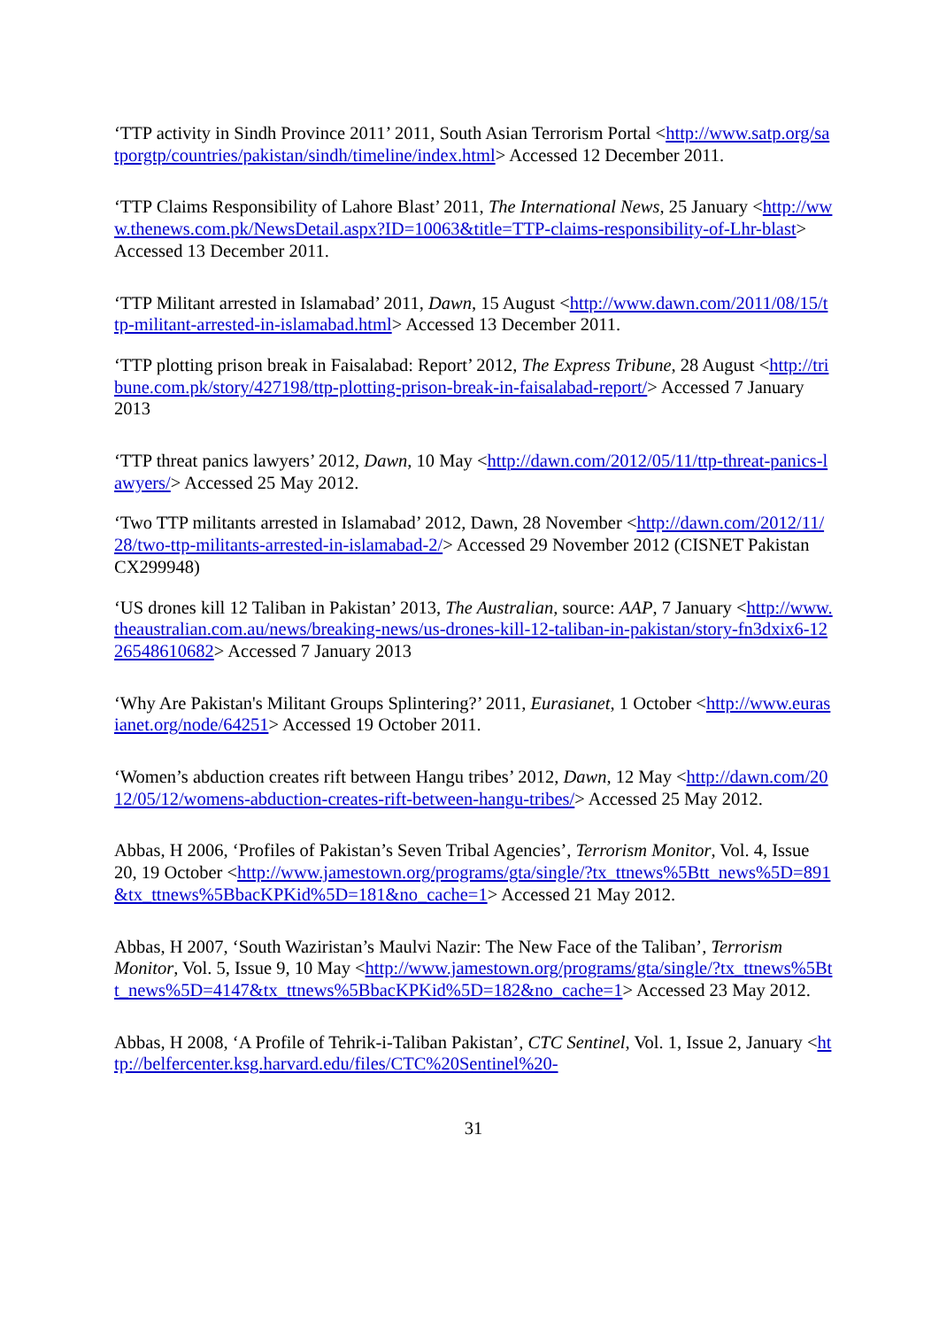‘TTP activity in Sindh Province 2011’ 2011, South Asian Terrorism Portal <http://www.satp.org/satporgtp/countries/pakistan/sindh/timeline/index.html> Accessed 12 December 2011.
‘TTP Claims Responsibility of Lahore Blast’ 2011, The International News, 25 January <http://www.thenews.com.pk/NewsDetail.aspx?ID=10063&title=TTP-claims-responsibility-of-Lhr-blast> Accessed 13 December 2011.
‘TTP Militant arrested in Islamabad’ 2011, Dawn, 15 August <http://www.dawn.com/2011/08/15/ttp-militant-arrested-in-islamabad.html> Accessed 13 December 2011.
‘TTP plotting prison break in Faisalabad: Report’ 2012, The Express Tribune, 28 August <http://tribune.com.pk/story/427198/ttp-plotting-prison-break-in-faisalabad-report/> Accessed 7 January 2013
‘TTP threat panics lawyers’ 2012, Dawn, 10 May <http://dawn.com/2012/05/11/ttp-threat-panics-lawyers/> Accessed 25 May 2012.
‘Two TTP militants arrested in Islamabad’ 2012, Dawn, 28 November <http://dawn.com/2012/11/28/two-ttp-militants-arrested-in-islamabad-2/> Accessed 29 November 2012 (CISNET Pakistan CX299948)
‘US drones kill 12 Taliban in Pakistan’ 2013, The Australian, source: AAP, 7 January <http://www.theaustralian.com.au/news/breaking-news/us-drones-kill-12-taliban-in-pakistan/story-fn3dxix6-1226548610682> Accessed 7 January 2013
‘Why Are Pakistan's Militant Groups Splintering?’ 2011, Eurasianet, 1 October <http://www.eurasianet.org/node/64251> Accessed 19 October 2011.
‘Women’s abduction creates rift between Hangu tribes’ 2012, Dawn, 12 May <http://dawn.com/2012/05/12/womens-abduction-creates-rift-between-hangu-tribes/> Accessed 25 May 2012.
Abbas, H 2006, ‘Profiles of Pakistan’s Seven Tribal Agencies’, Terrorism Monitor, Vol. 4, Issue 20, 19 October <http://www.jamestown.org/programs/gta/single/?tx_ttnews%5Btt_news%5D=891&tx_ttnews%5BbacKPKid%5D=181&no_cache=1> Accessed 21 May 2012.
Abbas, H 2007, ‘South Waziristan’s Maulvi Nazir: The New Face of the Taliban’, Terrorism Monitor, Vol. 5, Issue 9, 10 May <http://www.jamestown.org/programs/gta/single/?tx_ttnews%5Btt_news%5D=4147&tx_ttnews%5BbacKPKid%5D=182&no_cache=1> Accessed 23 May 2012.
Abbas, H 2008, ‘A Profile of Tehrik-i-Taliban Pakistan’, CTC Sentinel, Vol. 1, Issue 2, January <http://belfercenter.ksg.harvard.edu/files/CTC%20Sentinel%20-
31